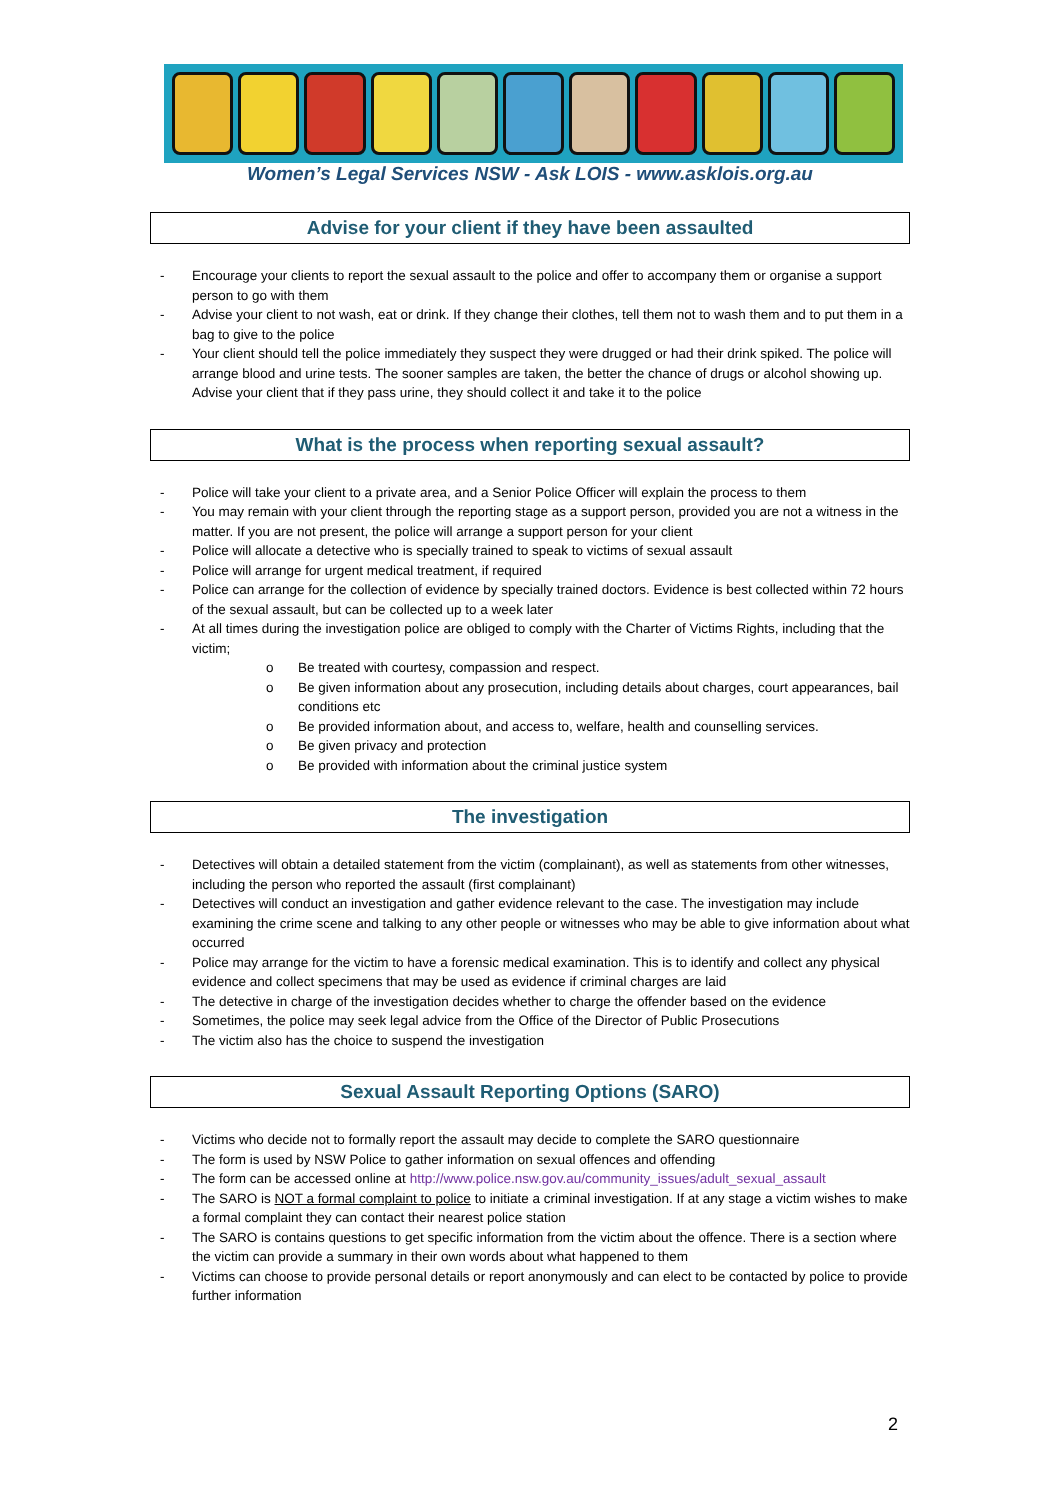Women’s Legal Services NSW - Ask LOIS - www.asklois.org.au
Advise for your client if they have been assaulted
- Encourage your clients to report the sexual assault to the police and offer to accompany them or organise a support person to go with them
- Advise your client to not wash, eat or drink. If they change their clothes, tell them not to wash them and to put them in a bag to give to the police
- Your client should tell the police immediately they suspect they were drugged or had their drink spiked. The police will arrange blood and urine tests. The sooner samples are taken, the better the chance of drugs or alcohol showing up. Advise your client that if they pass urine, they should collect it and take it to the police
What is the process when reporting sexual assault?
- Police will take your client to a private area, and a Senior Police Officer will explain the process to them
- You may remain with your client through the reporting stage as a support person, provided you are not a witness in the matter. If you are not present, the police will arrange a support person for your client
- Police will allocate a detective who is specially trained to speak to victims of sexual assault
- Police will arrange for urgent medical treatment, if required
- Police can arrange for the collection of evidence by specially trained doctors. Evidence is best collected within 72 hours of the sexual assault, but can be collected up to a week later
- At all times during the investigation police are obliged to comply with the Charter of Victims Rights, including that the victim;
o Be treated with courtesy, compassion and respect.
o Be given information about any prosecution, including details about charges, court appearances, bail conditions etc
o Be provided information about, and access to, welfare, health and counselling services.
o Be given privacy and protection
o Be provided with information about the criminal justice system
The investigation
- Detectives will obtain a detailed statement from the victim (complainant), as well as statements from other witnesses, including the person who reported the assault (first complainant)
- Detectives will conduct an investigation and gather evidence relevant to the case. The investigation may include examining the crime scene and talking to any other people or witnesses who may be able to give information about what occurred
- Police may arrange for the victim to have a forensic medical examination. This is to identify and collect any physical evidence and collect specimens that may be used as evidence if criminal charges are laid
- The detective in charge of the investigation decides whether to charge the offender based on the evidence
- Sometimes, the police may seek legal advice from the Office of the Director of Public Prosecutions
- The victim also has the choice to suspend the investigation
Sexual Assault Reporting Options (SARO)
- Victims who decide not to formally report the assault may decide to complete the SARO questionnaire
- The form is used by NSW Police to gather information on sexual offences and offending
- The form can be accessed online at http://www.police.nsw.gov.au/community_issues/adult_sexual_assault
- The SARO is NOT a formal complaint to police to initiate a criminal investigation. If at any stage a victim wishes to make a formal complaint they can contact their nearest police station
- The SARO is contains questions to get specific information from the victim about the offence. There is a section where the victim can provide a summary in their own words about what happened to them
- Victims can choose to provide personal details or report anonymously and can elect to be contacted by police to provide further information
2